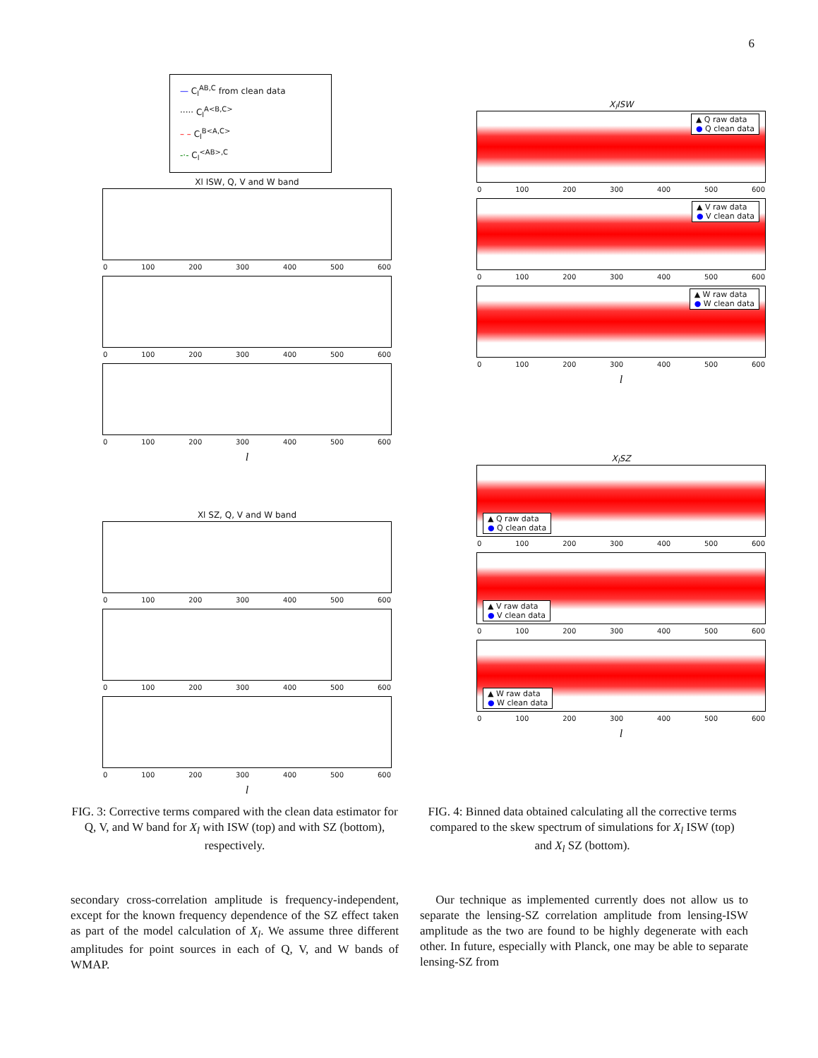6
— C<sub>l</sub><sup>AB,C</sup> from clean data
····· C<sub>l</sub><sup>A<B,C></sup>
– – C<sub>l</sub><sup>B<A,C></sup>
-·- C<sub>l</sub><sup><AB>,C</sup>
Xl ISW, Q, V and W band
0 100 200 300 400 500 600
0 100 200 300 400 500 600
0 100 200 300 400 500 600
l
Xl SZ, Q, V and W band
0 100 200 300 400 500 600
0 100 200 300 400 500 600
0 100 200 300 400 500 600
l
X<sub>l</sub>ISW
▲ Q raw data
● Q clean data
0 100 200 300 400 500 600
▲ V raw data
● V clean data
0 100 200 300 400 500 600
▲ W raw data
● W clean data
0 100 200 300 400 500 600
l
X<sub>l</sub>SZ
▲ Q raw data
● Q clean data
0 100 200 300 400 500 600
▲ V raw data
● V clean data
0 100 200 300 400 500 600
▲ W raw data
● W clean data
0 100 200 300 400 500 600
l
FIG. 3: Corrective terms compared with the clean data estimator for Q, V, and W band for X<sub>l</sub> with ISW (top) and with SZ (bottom), respectively.
FIG. 4: Binned data obtained calculating all the corrective terms compared to the skew spectrum of simulations for X<sub>l</sub> ISW (top) and X<sub>l</sub> SZ (bottom).
secondary cross-correlation amplitude is frequency-independent, except for the known frequency dependence of the SZ effect taken as part of the model calculation of X<sub>l</sub>. We assume three different amplitudes for point sources in each of Q, V, and W bands of WMAP.
Our technique as implemented currently does not allow us to separate the lensing-SZ correlation amplitude from lensing-ISW amplitude as the two are found to be highly degenerate with each other. In future, especially with Planck, one may be able to separate lensing-SZ from